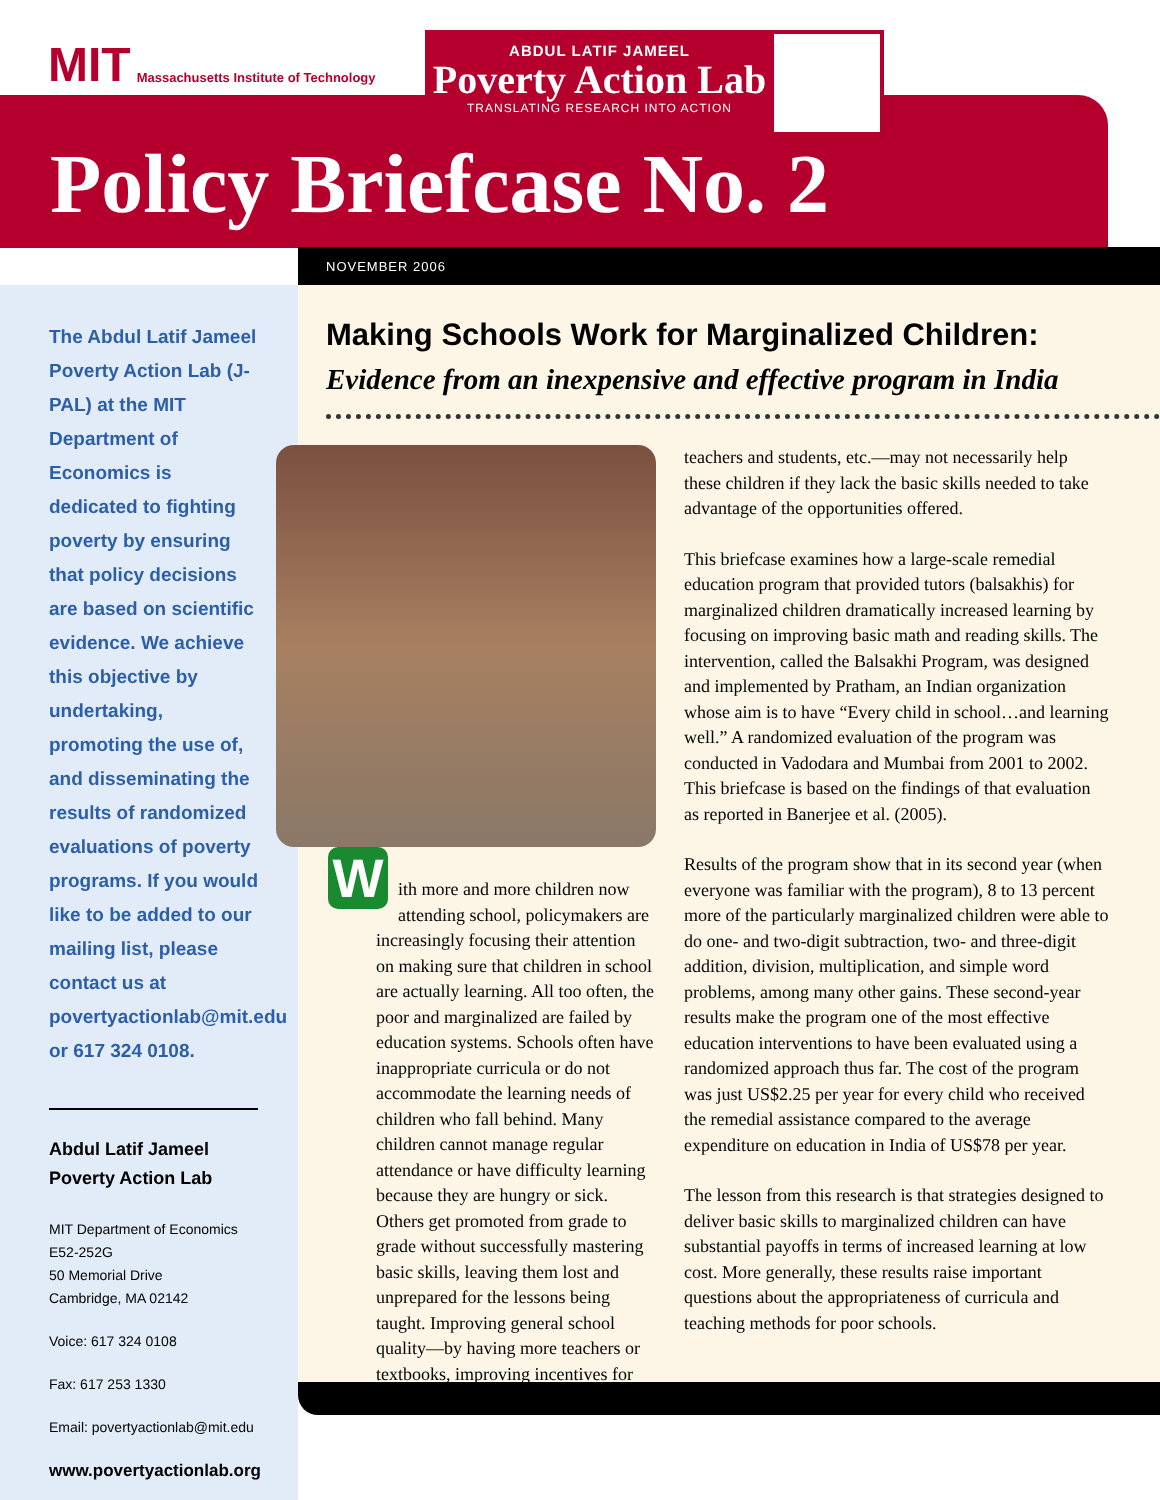MIT Massachusetts Institute of Technology
ABDUL LATIF JAMEEL
Poverty Action Lab
TRANSLATING RESEARCH INTO ACTION
Policy Briefcase No. 2
NOVEMBER 2006
The Abdul Latif Jameel Poverty Action Lab (J-PAL) at the MIT Department of Economics is dedicated to fighting poverty by ensuring that policy decisions are based on scientific evidence. We achieve this objective by undertaking, promoting the use of, and disseminating the results of randomized evaluations of poverty programs. If you would like to be added to our mailing list, please contact us at povertyactionlab@mit.edu or 617 324 0108.
Abdul Latif Jameel Poverty Action Lab
MIT Department of Economics
E52-252G
50 Memorial Drive
Cambridge, MA 02142
Voice: 617 324 0108
Fax: 617 253 1330
Email: povertyactionlab@mit.edu
www.povertyactionlab.org
Making Schools Work for Marginalized Children:
Evidence from an inexpensive and effective program in India
With more and more children now attending school, policymakers are increasingly focusing their attention on making sure that children in school are actually learning. All too often, the poor and marginalized are failed by education systems. Schools often have inappropriate curricula or do not accommodate the learning needs of children who fall behind. Many children cannot manage regular attendance or have difficulty learning because they are hungry or sick. Others get promoted from grade to grade without successfully mastering basic skills, leaving them lost and unprepared for the lessons being taught. Improving general school quality—by having more teachers or textbooks, improving incentives for
teachers and students, etc.—may not necessarily help these children if they lack the basic skills needed to take advantage of the opportunities offered.
This briefcase examines how a large-scale remedial education program that provided tutors (balsakhis) for marginalized children dramatically increased learning by focusing on improving basic math and reading skills. The intervention, called the Balsakhi Program, was designed and implemented by Pratham, an Indian organization whose aim is to have “Every child in school…and learning well.” A randomized evaluation of the program was conducted in Vadodara and Mumbai from 2001 to 2002. This briefcase is based on the findings of that evaluation as reported in Banerjee et al. (2005).
Results of the program show that in its second year (when everyone was familiar with the program), 8 to 13 percent more of the particularly marginalized children were able to do one- and two-digit subtraction, two- and three-digit addition, division, multiplication, and simple word problems, among many other gains. These second-year results make the program one of the most effective education interventions to have been evaluated using a randomized approach thus far. The cost of the program was just US$2.25 per year for every child who received the remedial assistance compared to the average expenditure on education in India of US$78 per year.
The lesson from this research is that strategies designed to deliver basic skills to marginalized children can have substantial payoffs in terms of increased learning at low cost. More generally, these results raise important questions about the appropriateness of curricula and teaching methods for poor schools.